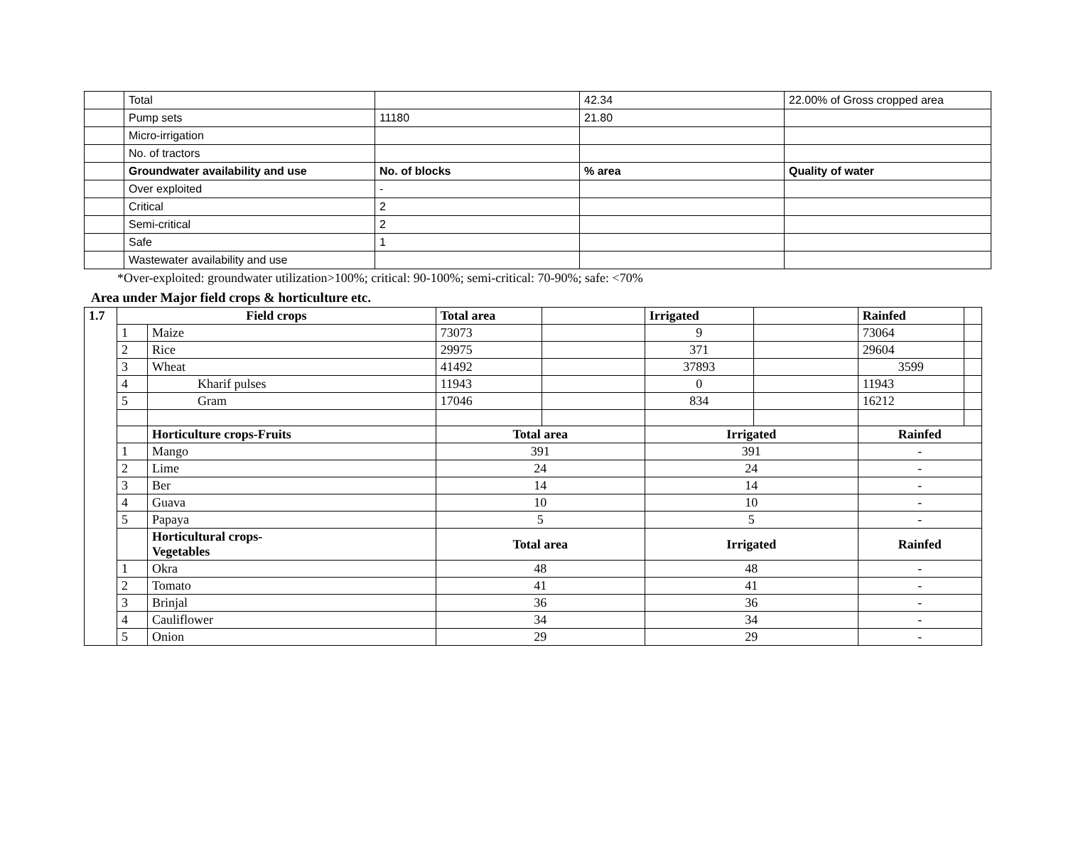| | Total | | 42.34 | 22.00% of Gross cropped area |
| | Pump sets | 11180 | 21.80 | |
| | Micro-irrigation | | | |
| | No. of tractors | | | |
| | Groundwater availability and use | No. of blocks | % area | Quality of water |
| | Over exploited | - | | |
| | Critical | 2 | | |
| | Semi-critical | 2 | | |
| | Safe | 1 | | |
| | Wastewater availability and use | | | |
*Over-exploited: groundwater utilization>100%; critical: 90-100%; semi-critical: 70-90%; safe: <70%
Area under Major field crops & horticulture etc.
| 1.7 | Field crops | | Total area | | Irrigated | | Rainfed | |
| | 1 | Maize | 73073 | | 9 | | 73064 | |
| | 2 | Rice | 29975 | | 371 | | 29604 | |
| | 3 | Wheat | 41492 | | 37893 | | 3599 | |
| | 4 | Kharif pulses | 11943 | | 0 | | 11943 | |
| | 5 | Gram | 17046 | | 834 | | 16212 | |
| | | Horticulture crops-Fruits | Total area | | Irrigated | | Rainfed | |
| | 1 | Mango | 391 | | 391 | | - | |
| | 2 | Lime | 24 | | 24 | | - | |
| | 3 | Ber | 14 | | 14 | | - | |
| | 4 | Guava | 10 | | 10 | | - | |
| | 5 | Papaya | 5 | | 5 | | - | |
| | | Horticultural crops- Vegetables | Total area | | Irrigated | | Rainfed | |
| | 1 | Okra | 48 | | 48 | | - | |
| | 2 | Tomato | 41 | | 41 | | - | |
| | 3 | Brinjal | 36 | | 36 | | - | |
| | 4 | Cauliflower | 34 | | 34 | | - | |
| | 5 | Onion | 29 | | 29 | | - | |